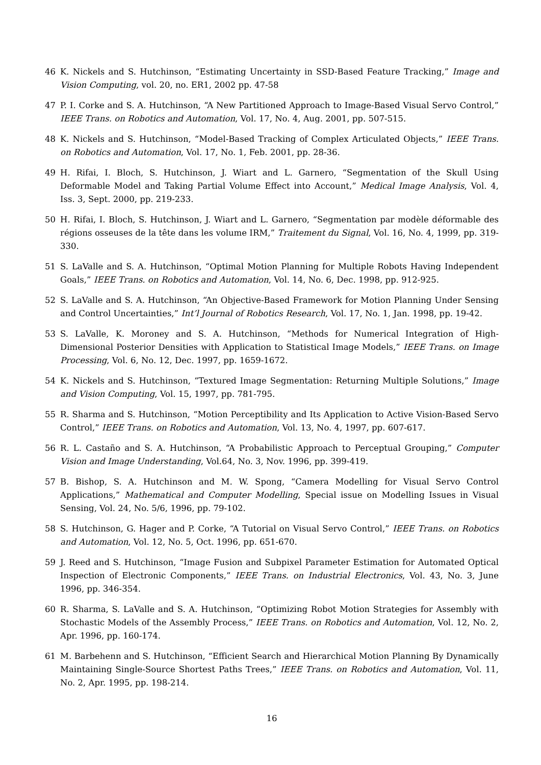46 K. Nickels and S. Hutchinson, “Estimating Uncertainty in SSD-Based Feature Tracking,” Image and Vision Computing, vol. 20, no. ER1, 2002 pp. 47-58
47 P. I. Corke and S. A. Hutchinson, “A New Partitioned Approach to Image-Based Visual Servo Control,” IEEE Trans. on Robotics and Automation, Vol. 17, No. 4, Aug. 2001, pp. 507-515.
48 K. Nickels and S. Hutchinson, “Model-Based Tracking of Complex Articulated Objects,” IEEE Trans. on Robotics and Automation, Vol. 17, No. 1, Feb. 2001, pp. 28-36.
49 H. Rifai, I. Bloch, S. Hutchinson, J. Wiart and L. Garnero, “Segmentation of the Skull Using Deformable Model and Taking Partial Volume Effect into Account,” Medical Image Analysis, Vol. 4, Iss. 3, Sept. 2000, pp. 219-233.
50 H. Rifai, I. Bloch, S. Hutchinson, J. Wiart and L. Garnero, “Segmentation par modèle déformable des régions osseuses de la tête dans les volume IRM,” Traitement du Signal, Vol. 16, No. 4, 1999, pp. 319-330.
51 S. LaValle and S. A. Hutchinson, “Optimal Motion Planning for Multiple Robots Having Independent Goals,” IEEE Trans. on Robotics and Automation, Vol. 14, No. 6, Dec. 1998, pp. 912-925.
52 S. LaValle and S. A. Hutchinson, “An Objective-Based Framework for Motion Planning Under Sensing and Control Uncertainties,” Int’l Journal of Robotics Research, Vol. 17, No. 1, Jan. 1998, pp. 19-42.
53 S. LaValle, K. Moroney and S. A. Hutchinson, “Methods for Numerical Integration of High-Dimensional Posterior Densities with Application to Statistical Image Models,” IEEE Trans. on Image Processing, Vol. 6, No. 12, Dec. 1997, pp. 1659-1672.
54 K. Nickels and S. Hutchinson, “Textured Image Segmentation: Returning Multiple Solutions,” Image and Vision Computing, Vol. 15, 1997, pp. 781-795.
55 R. Sharma and S. Hutchinson, “Motion Perceptibility and Its Application to Active Vision-Based Servo Control,” IEEE Trans. on Robotics and Automation, Vol. 13, No. 4, 1997, pp. 607-617.
56 R. L. Castaño and S. A. Hutchinson, “A Probabilistic Approach to Perceptual Grouping,” Computer Vision and Image Understanding, Vol.64, No. 3, Nov. 1996, pp. 399-419.
57 B. Bishop, S. A. Hutchinson and M. W. Spong, “Camera Modelling for Visual Servo Control Applications,” Mathematical and Computer Modelling, Special issue on Modelling Issues in Visual Sensing, Vol. 24, No. 5/6, 1996, pp. 79-102.
58 S. Hutchinson, G. Hager and P. Corke, “A Tutorial on Visual Servo Control,” IEEE Trans. on Robotics and Automation, Vol. 12, No. 5, Oct. 1996, pp. 651-670.
59 J. Reed and S. Hutchinson, “Image Fusion and Subpixel Parameter Estimation for Automated Optical Inspection of Electronic Components,” IEEE Trans. on Industrial Electronics, Vol. 43, No. 3, June 1996, pp. 346-354.
60 R. Sharma, S. LaValle and S. A. Hutchinson, “Optimizing Robot Motion Strategies for Assembly with Stochastic Models of the Assembly Process,” IEEE Trans. on Robotics and Automation, Vol. 12, No. 2, Apr. 1996, pp. 160-174.
61 M. Barbehenn and S. Hutchinson, “Efficient Search and Hierarchical Motion Planning By Dynamically Maintaining Single-Source Shortest Paths Trees,” IEEE Trans. on Robotics and Automation, Vol. 11, No. 2, Apr. 1995, pp. 198-214.
16